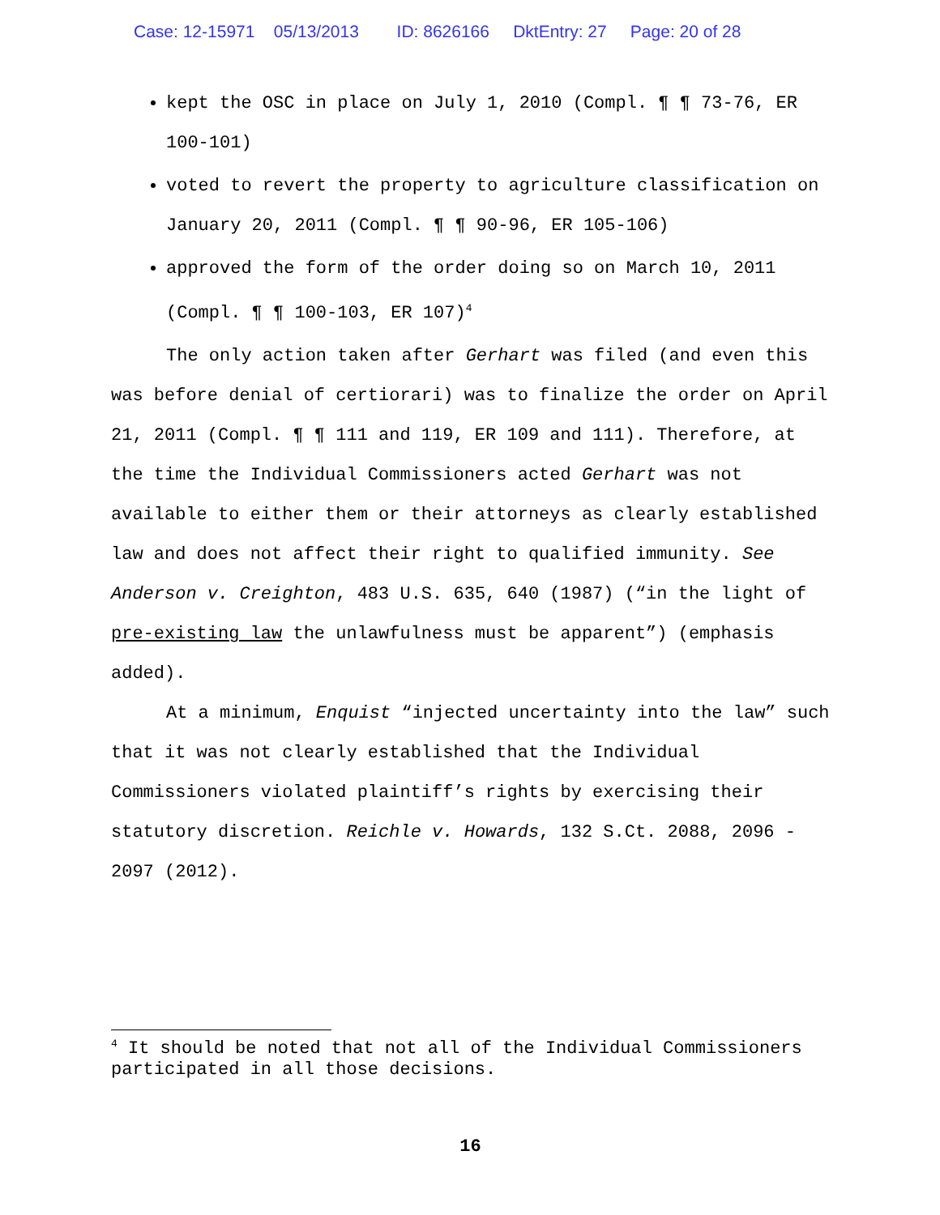Case: 12-15971 05/13/2013 ID: 8626166 DktEntry: 27 Page: 20 of 28
kept the OSC in place on July 1, 2010 (Compl. ¶ ¶ 73-76, ER 100-101)
voted to revert the property to agriculture classification on January 20, 2011 (Compl. ¶ ¶ 90-96, ER 105-106)
approved the form of the order doing so on March 10, 2011 (Compl. ¶ ¶ 100-103, ER 107)<sup>4</sup>
The only action taken after Gerhart was filed (and even this was before denial of certiorari) was to finalize the order on April 21, 2011 (Compl. ¶ ¶ 111 and 119, ER 109 and 111). Therefore, at the time the Individual Commissioners acted Gerhart was not available to either them or their attorneys as clearly established law and does not affect their right to qualified immunity. See Anderson v. Creighton, 483 U.S. 635, 640 (1987) (“in the light of pre-existing law the unlawfulness must be apparent”) (emphasis added).
At a minimum, Enquist “injected uncertainty into the law” such that it was not clearly established that the Individual Commissioners violated plaintiff’s rights by exercising their statutory discretion. Reichle v. Howards, 132 S.Ct. 2088, 2096 - 2097 (2012).
<sup>4</sup> It should be noted that not all of the Individual Commissioners participated in all those decisions.
16